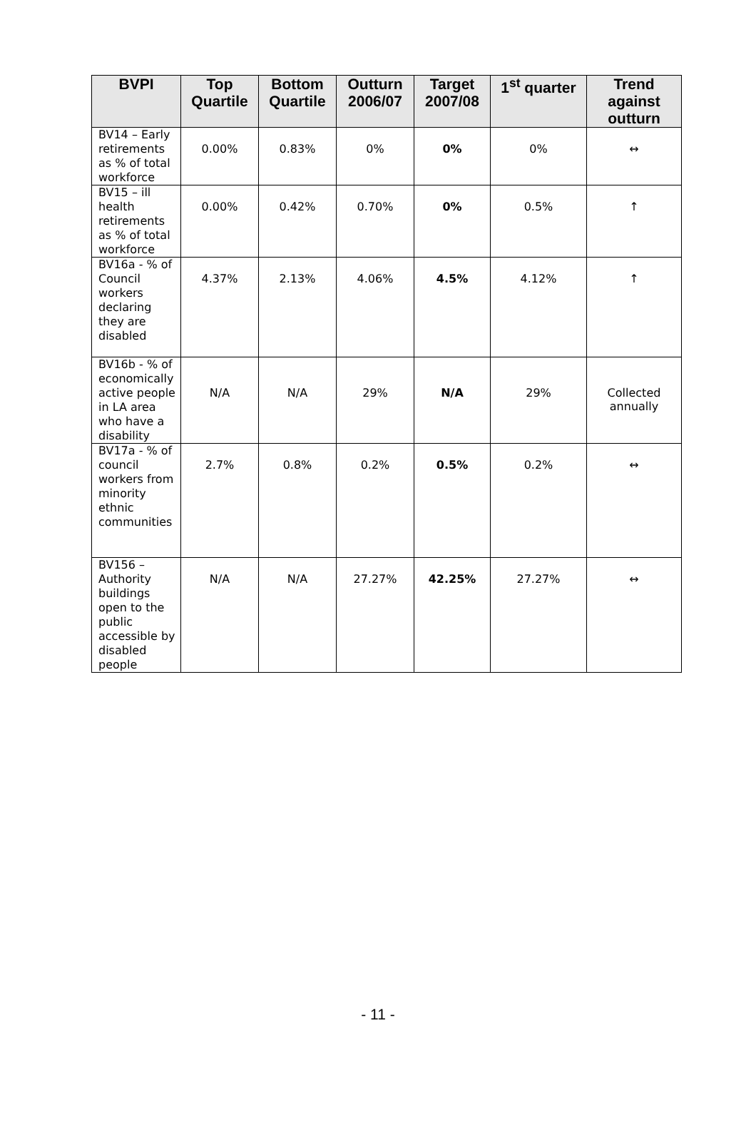| BVPI | Top Quartile | Bottom Quartile | Outturn 2006/07 | Target 2007/08 | 1<sup>st</sup> quarter | Trend against outturn |
| --- | --- | --- | --- | --- | --- | --- |
| BV14 – Early retirements as % of total workforce | 0.00% | 0.83% | 0% | 0% | 0% | ↔ |
| BV15 – ill health retirements as % of total workforce | 0.00% | 0.42% | 0.70% | 0% | 0.5% | ↑ |
| BV16a - % of Council workers declaring they are disabled | 4.37% | 2.13% | 4.06% | 4.5% | 4.12% | ↑ |
| BV16b - % of economically active people in LA area who have a disability | N/A | N/A | 29% | N/A | 29% | Collected annually |
| BV17a - % of council workers from minority ethnic communities | 2.7% | 0.8% | 0.2% | 0.5% | 0.2% | ↔ |
| BV156 – Authority buildings open to the public accessible by disabled people | N/A | N/A | 27.27% | 42.25% | 27.27% | ↔ |
- 11 -